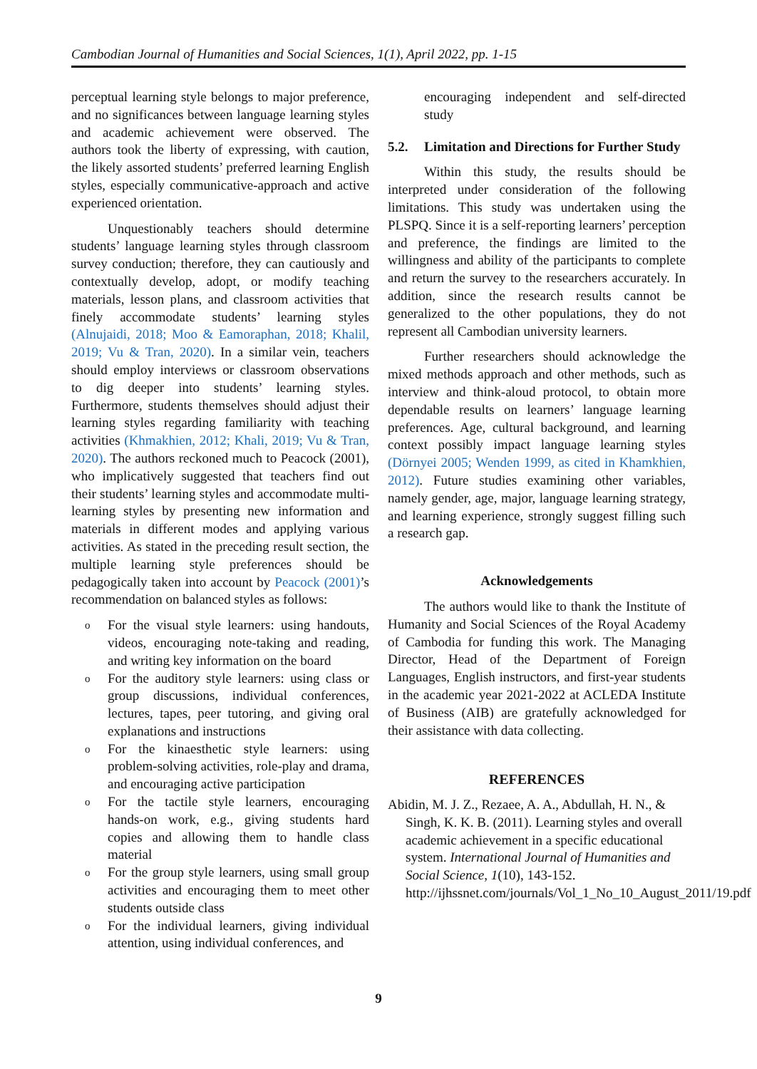Cambodian Journal of Humanities and Social Sciences, 1(1), April 2022, pp. 1-15
perceptual learning style belongs to major preference, and no significances between language learning styles and academic achievement were observed. The authors took the liberty of expressing, with caution, the likely assorted students’ preferred learning English styles, especially communicative-approach and active experienced orientation.
Unquestionably teachers should determine students’ language learning styles through classroom survey conduction; therefore, they can cautiously and contextually develop, adopt, or modify teaching materials, lesson plans, and classroom activities that finely accommodate students’ learning styles (Alnujaidi, 2018; Moo & Eamoraphan, 2018; Khalil, 2019; Vu & Tran, 2020). In a similar vein, teachers should employ interviews or classroom observations to dig deeper into students’ learning styles. Furthermore, students themselves should adjust their learning styles regarding familiarity with teaching activities (Khmakhien, 2012; Khali, 2019; Vu & Tran, 2020). The authors reckoned much to Peacock (2001), who implicatively suggested that teachers find out their students’ learning styles and accommodate multi-learning styles by presenting new information and materials in different modes and applying various activities. As stated in the preceding result section, the multiple learning style preferences should be pedagogically taken into account by Peacock (2001)’s recommendation on balanced styles as follows:
o For the visual style learners: using handouts, videos, encouraging note-taking and reading, and writing key information on the board
o For the auditory style learners: using class or group discussions, individual conferences, lectures, tapes, peer tutoring, and giving oral explanations and instructions
o For the kinaesthetic style learners: using problem-solving activities, role-play and drama, and encouraging active participation
o For the tactile style learners, encouraging hands-on work, e.g., giving students hard copies and allowing them to handle class material
o For the group style learners, using small group activities and encouraging them to meet other students outside class
o For the individual learners, giving individual attention, using individual conferences, and
encouraging independent and self-directed study
5.2. Limitation and Directions for Further Study
Within this study, the results should be interpreted under consideration of the following limitations. This study was undertaken using the PLSPQ. Since it is a self-reporting learners’ perception and preference, the findings are limited to the willingness and ability of the participants to complete and return the survey to the researchers accurately. In addition, since the research results cannot be generalized to the other populations, they do not represent all Cambodian university learners.
Further researchers should acknowledge the mixed methods approach and other methods, such as interview and think-aloud protocol, to obtain more dependable results on learners’ language learning preferences. Age, cultural background, and learning context possibly impact language learning styles (Dörnyei 2005; Wenden 1999, as cited in Khamkhien, 2012). Future studies examining other variables, namely gender, age, major, language learning strategy, and learning experience, strongly suggest filling such a research gap.
Acknowledgements
The authors would like to thank the Institute of Humanity and Social Sciences of the Royal Academy of Cambodia for funding this work. The Managing Director, Head of the Department of Foreign Languages, English instructors, and first-year students in the academic year 2021-2022 at ACLEDA Institute of Business (AIB) are gratefully acknowledged for their assistance with data collecting.
REFERENCES
Abidin, M. J. Z., Rezaee, A. A., Abdullah, H. N., & Singh, K. K. B. (2011). Learning styles and overall academic achievement in a specific educational system. International Journal of Humanities and Social Science, 1(10), 143-152. http://ijhssnet.com/journals/Vol_1_No_10_August_2011/19.pdf
9